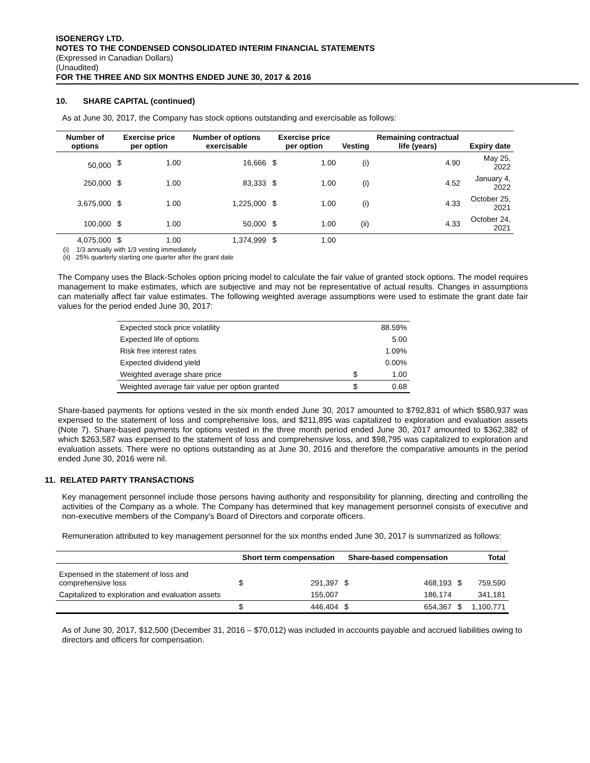ISOENERGY LTD.
NOTES TO THE CONDENSED CONSOLIDATED INTERIM FINANCIAL STATEMENTS
(Expressed in Canadian Dollars)
(Unaudited)
FOR THE THREE AND SIX MONTHS ENDED JUNE 30, 2017 & 2016
10. SHARE CAPITAL (continued)
As at June 30, 2017, the Company has stock options outstanding and exercisable as follows:
| Number of options | Exercise price per option | | Number of options exercisable | Exercise price per option | | Vesting | Remaining contractual life (years) | Expiry date |
| --- | --- | --- | --- | --- | --- | --- | --- | --- |
| 50,000 | $ | 1.00 | 16,666 | $ | 1.00 | (i) | 4.90 | May 25, 2022 |
| 250,000 | $ | 1.00 | 83,333 | $ | 1.00 | (i) | 4.52 | January 4, 2022 |
| 3,675,000 | $ | 1.00 | 1,225,000 | $ | 1.00 | (i) | 4.33 | October 25, 2021 |
| 100,000 | $ | 1.00 | 50,000 | $ | 1.00 | (ii) | 4.33 | October 24, 2021 |
| 4,075,000 | $ | 1.00 | 1,374,999 | $ | 1.00 | | | |
(i) 1/3 annually with 1/3 vesting immediately
(ii) 25% quarterly starting one quarter after the grant date
The Company uses the Black-Scholes option pricing model to calculate the fair value of granted stock options. The model requires management to make estimates, which are subjective and may not be representative of actual results. Changes in assumptions can materially affect fair value estimates. The following weighted average assumptions were used to estimate the grant date fair values for the period ended June 30, 2017:
| Expected stock price volatility | | 88.59% |
| Expected life of options | | 5.00 |
| Risk free interest rates | | 1.09% |
| Expected dividend yield | | 0.00% |
| Weighted average share price | $ | 1.00 |
| Weighted average fair value per option granted | $ | 0.68 |
Share-based payments for options vested in the six month ended June 30, 2017 amounted to $792,831 of which $580,937 was expensed to the statement of loss and comprehensive loss, and $211,895 was capitalized to exploration and evaluation assets (Note 7). Share-based payments for options vested in the three month period ended June 30, 2017 amounted to $362,382 of which $263,587 was expensed to the statement of loss and comprehensive loss, and $98,795 was capitalized to exploration and evaluation assets. There were no options outstanding as at June 30, 2016 and therefore the comparative amounts in the period ended June 30, 2016 were nil.
11. RELATED PARTY TRANSACTIONS
Key management personnel include those persons having authority and responsibility for planning, directing and controlling the activities of the Company as a whole. The Company has determined that key management personnel consists of executive and non-executive members of the Company's Board of Directors and corporate officers.
Remuneration attributed to key management personnel for the six months ended June 30, 2017 is summarized as follows:
| | Short term compensation | | Share-based compensation | | Total | |
| --- | --- | --- | --- | --- | --- | --- |
| Expensed in the statement of loss and comprehensive loss | $ | 291,397 | $ | 468,193 | $ | 759,590 |
| Capitalized to exploration and evaluation assets | | 155,007 | | 186,174 | | 341,181 |
| | $ | 446,404 | $ | 654,367 | $ | 1,100,771 |
As of June 30, 2017, $12,500 (December 31, 2016 – $70,012) was included in accounts payable and accrued liabilities owing to directors and officers for compensation.